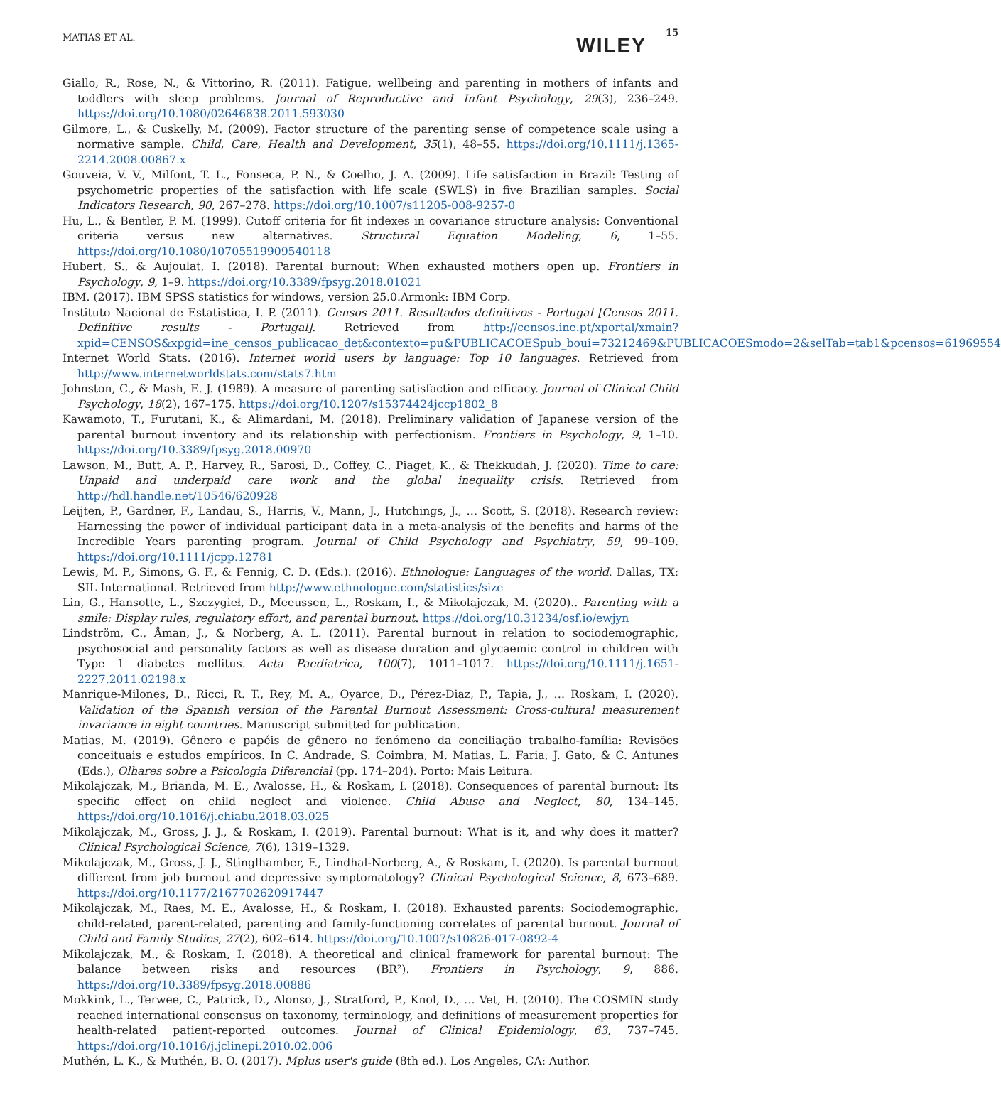MATIAS ET AL.
WILEY
15
Giallo, R., Rose, N., & Vittorino, R. (2011). Fatigue, wellbeing and parenting in mothers of infants and toddlers with sleep problems. Journal of Reproductive and Infant Psychology, 29(3), 236–249. https://doi.org/10.1080/02646838.2011.593030
Gilmore, L., & Cuskelly, M. (2009). Factor structure of the parenting sense of competence scale using a normative sample. Child, Care, Health and Development, 35(1), 48–55. https://doi.org/10.1111/j.1365-2214.2008.00867.x
Gouveia, V. V., Milfont, T. L., Fonseca, P. N., & Coelho, J. A. (2009). Life satisfaction in Brazil: Testing of psychometric properties of the satisfaction with life scale (SWLS) in five Brazilian samples. Social Indicators Research, 90, 267–278. https://doi.org/10.1007/s11205-008-9257-0
Hu, L., & Bentler, P. M. (1999). Cutoff criteria for fit indexes in covariance structure analysis: Conventional criteria versus new alternatives. Structural Equation Modeling, 6, 1–55. https://doi.org/10.1080/10705519909540118
Hubert, S., & Aujoulat, I. (2018). Parental burnout: When exhausted mothers open up. Frontiers in Psychology, 9, 1–9. https://doi.org/10.3389/fpsyg.2018.01021
IBM. (2017). IBM SPSS statistics for windows, version 25.0.Armonk: IBM Corp.
Instituto Nacional de Estatistica, I. P. (2011). Censos 2011. Resultados definitivos - Portugal [Censos 2011. Definitive results - Portugal]. Retrieved from http://censos.ine.pt/xportal/xmain?xpid=CENSOS&xpgid=ine_censos_publicacao_det&contexto=pu&PUBLICACOESpub_boui=73212469&PUBLICACOESmodo=2&selTab=tab1&pcensos=61969554
Internet World Stats. (2016). Internet world users by language: Top 10 languages. Retrieved from http://www.internetworldstats.com/stats7.htm
Johnston, C., & Mash, E. J. (1989). A measure of parenting satisfaction and efficacy. Journal of Clinical Child Psychology, 18(2), 167–175. https://doi.org/10.1207/s15374424jccp1802_8
Kawamoto, T., Furutani, K., & Alimardani, M. (2018). Preliminary validation of Japanese version of the parental burnout inventory and its relationship with perfectionism. Frontiers in Psychology, 9, 1–10. https://doi.org/10.3389/fpsyg.2018.00970
Lawson, M., Butt, A. P., Harvey, R., Sarosi, D., Coffey, C., Piaget, K., & Thekkudah, J. (2020). Time to care: Unpaid and underpaid care work and the global inequality crisis. Retrieved from http://hdl.handle.net/10546/620928
Leijten, P., Gardner, F., Landau, S., Harris, V., Mann, J., Hutchings, J., … Scott, S. (2018). Research review: Harnessing the power of individual participant data in a meta-analysis of the benefits and harms of the Incredible Years parenting program. Journal of Child Psychology and Psychiatry, 59, 99–109. https://doi.org/10.1111/jcpp.12781
Lewis, M. P., Simons, G. F., & Fennig, C. D. (Eds.). (2016). Ethnologue: Languages of the world. Dallas, TX: SIL International. Retrieved from http://www.ethnologue.com/statistics/size
Lin, G., Hansotte, L., Szczygieł, D., Meeussen, L., Roskam, I., & Mikolajczak, M. (2020).. Parenting with a smile: Display rules, regulatory effort, and parental burnout. https://doi.org/10.31234/osf.io/ewjyn
Lindström, C., Åman, J., & Norberg, A. L. (2011). Parental burnout in relation to sociodemographic, psychosocial and personality factors as well as disease duration and glycaemic control in children with Type 1 diabetes mellitus. Acta Paediatrica, 100(7), 1011–1017. https://doi.org/10.1111/j.1651-2227.2011.02198.x
Manrique-Milones, D., Ricci, R. T., Rey, M. A., Oyarce, D., Pérez-Diaz, P., Tapia, J., … Roskam, I. (2020). Validation of the Spanish version of the Parental Burnout Assessment: Cross-cultural measurement invariance in eight countries. Manuscript submitted for publication.
Matias, M. (2019). Gênero e papéis de gênero no fenómeno da conciliação trabalho-família: Revisões conceituais e estudos empíricos. In C. Andrade, S. Coimbra, M. Matias, L. Faria, J. Gato, & C. Antunes (Eds.), Olhares sobre a Psicologia Diferencial (pp. 174–204). Porto: Mais Leitura.
Mikolajczak, M., Brianda, M. E., Avalosse, H., & Roskam, I. (2018). Consequences of parental burnout: Its specific effect on child neglect and violence. Child Abuse and Neglect, 80, 134–145. https://doi.org/10.1016/j.chiabu.2018.03.025
Mikolajczak, M., Gross, J. J., & Roskam, I. (2019). Parental burnout: What is it, and why does it matter? Clinical Psychological Science, 7(6), 1319–1329.
Mikolajczak, M., Gross, J. J., Stinglhamber, F., Lindhal-Norberg, A., & Roskam, I. (2020). Is parental burnout different from job burnout and depressive symptomatology? Clinical Psychological Science, 8, 673–689. https://doi.org/10.1177/2167702620917447
Mikolajczak, M., Raes, M. E., Avalosse, H., & Roskam, I. (2018). Exhausted parents: Sociodemographic, child-related, parent-related, parenting and family-functioning correlates of parental burnout. Journal of Child and Family Studies, 27(2), 602–614. https://doi.org/10.1007/s10826-017-0892-4
Mikolajczak, M., & Roskam, I. (2018). A theoretical and clinical framework for parental burnout: The balance between risks and resources (BR²). Frontiers in Psychology, 9, 886. https://doi.org/10.3389/fpsyg.2018.00886
Mokkink, L., Terwee, C., Patrick, D., Alonso, J., Stratford, P., Knol, D., … Vet, H. (2010). The COSMIN study reached international consensus on taxonomy, terminology, and definitions of measurement properties for health-related patient-reported outcomes. Journal of Clinical Epidemiology, 63, 737–745. https://doi.org/10.1016/j.jclinepi.2010.02.006
Muthén, L. K., & Muthén, B. O. (2017). Mplus user's guide (8th ed.). Los Angeles, CA: Author.